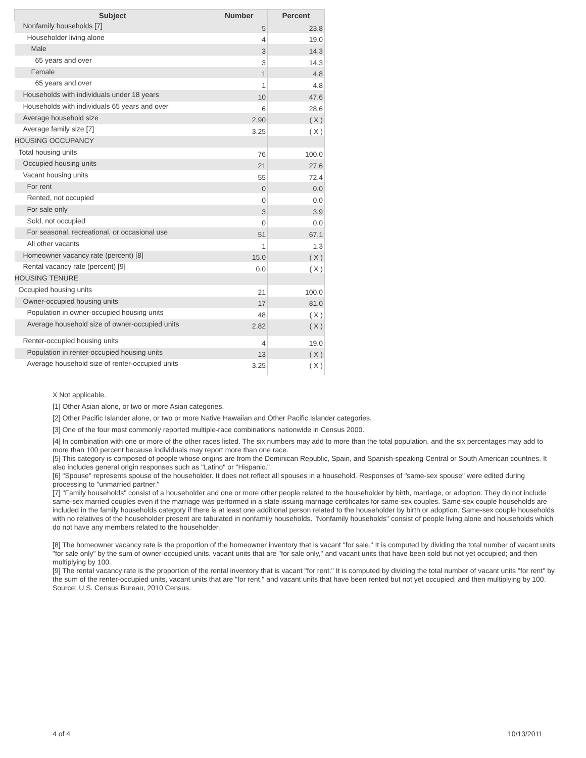| Subject | Number | Percent |
| --- | --- | --- |
| Nonfamily households [7] | 5 | 23.8 |
| Householder living alone | 4 | 19.0 |
| Male | 3 | 14.3 |
| 65 years and over | 3 | 14.3 |
| Female | 1 | 4.8 |
| 65 years and over | 1 | 4.8 |
| Households with individuals under 18 years | 10 | 47.6 |
| Households with individuals 65 years and over | 6 | 28.6 |
| Average household size | 2.90 | ( X ) |
| Average family size [7] | 3.25 | ( X ) |
| HOUSING OCCUPANCY | | |
| Total housing units | 76 | 100.0 |
| Occupied housing units | 21 | 27.6 |
| Vacant housing units | 55 | 72.4 |
| For rent | 0 | 0.0 |
| Rented, not occupied | 0 | 0.0 |
| For sale only | 3 | 3.9 |
| Sold, not occupied | 0 | 0.0 |
| For seasonal, recreational, or occasional use | 51 | 67.1 |
| All other vacants | 1 | 1.3 |
| Homeowner vacancy rate (percent) [8] | 15.0 | ( X ) |
| Rental vacancy rate (percent) [9] | 0.0 | ( X ) |
| HOUSING TENURE | | |
| Occupied housing units | 21 | 100.0 |
| Owner-occupied housing units | 17 | 81.0 |
| Population in owner-occupied housing units | 48 | ( X ) |
| Average household size of owner-occupied units | 2.82 | ( X ) |
| Renter-occupied housing units | 4 | 19.0 |
| Population in renter-occupied housing units | 13 | ( X ) |
| Average household size of renter-occupied units | 3.25 | ( X ) |
X Not applicable.
[1] Other Asian alone, or two or more Asian categories.
[2] Other Pacific Islander alone, or two or more Native Hawaiian and Other Pacific Islander categories.
[3] One of the four most commonly reported multiple-race combinations nationwide in Census 2000.
[4] In combination with one or more of the other races listed. The six numbers may add to more than the total population, and the six percentages may add to more than 100 percent because individuals may report more than one race.
[5] This category is composed of people whose origins are from the Dominican Republic, Spain, and Spanish-speaking Central or South American countries. It also includes general origin responses such as "Latino" or "Hispanic."
[6] "Spouse" represents spouse of the householder. It does not reflect all spouses in a household. Responses of "same-sex spouse" were edited during processing to "unmarried partner."
[7] "Family households" consist of a householder and one or more other people related to the householder by birth, marriage, or adoption. They do not include same-sex married couples even if the marriage was performed in a state issuing marriage certificates for same-sex couples. Same-sex couple households are included in the family households category if there is at least one additional person related to the householder by birth or adoption. Same-sex couple households with no relatives of the householder present are tabulated in nonfamily households. "Nonfamily households" consist of people living alone and households which do not have any members related to the householder.
[8] The homeowner vacancy rate is the proportion of the homeowner inventory that is vacant "for sale." It is computed by dividing the total number of vacant units "for sale only" by the sum of owner-occupied units, vacant units that are "for sale only," and vacant units that have been sold but not yet occupied; and then multiplying by 100.
[9] The rental vacancy rate is the proportion of the rental inventory that is vacant "for rent." It is computed by dividing the total number of vacant units "for rent" by the sum of the renter-occupied units, vacant units that are "for rent," and vacant units that have been rented but not yet occupied; and then multiplying by 100.
Source: U.S. Census Bureau, 2010 Census.
4 of 4 10/13/2011